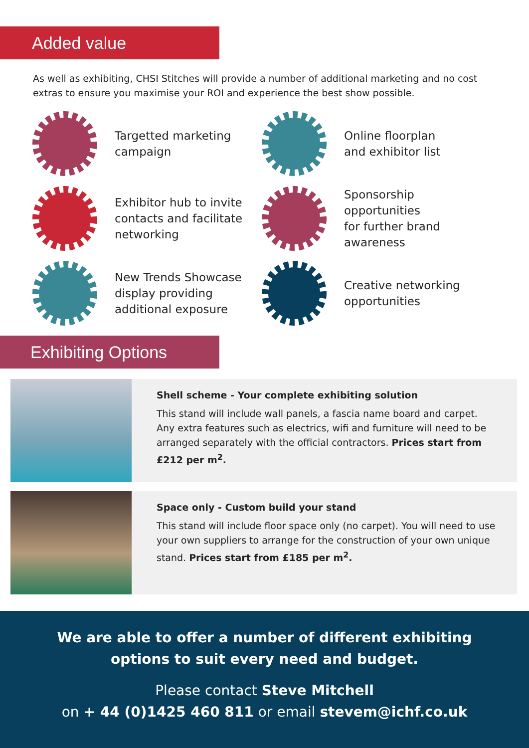Added value
As well as exhibiting, CHSI Stitches will provide a number of additional marketing and no cost extras to ensure you maximise your ROI and experience the best show possible.
Targetted marketing
campaign
Online floorplan
and exhibitor list
Exhibitor hub to invite
contacts and facilitate
networking
Sponsorship
opportunities
for further brand
awareness
New Trends Showcase
display providing
additional exposure
Creative networking
opportunities
Exhibiting Options
Shell scheme - Your complete exhibiting solution
This stand will include wall panels, a fascia name board and carpet. Any extra features such as electrics, wifi and furniture will need to be arranged separately with the official contractors. Prices start from £212 per m<sup>2</sup>.
Space only - Custom build your stand
This stand will include floor space only (no carpet). You will need to use your own suppliers to arrange for the construction of your own unique stand. Prices start from £185 per m<sup>2</sup>.
We are able to offer a number of different exhibiting
options to suit every need and budget.
Please contact Steve Mitchell
on + 44 (0)1425 460 811 or email stevem@ichf.co.uk